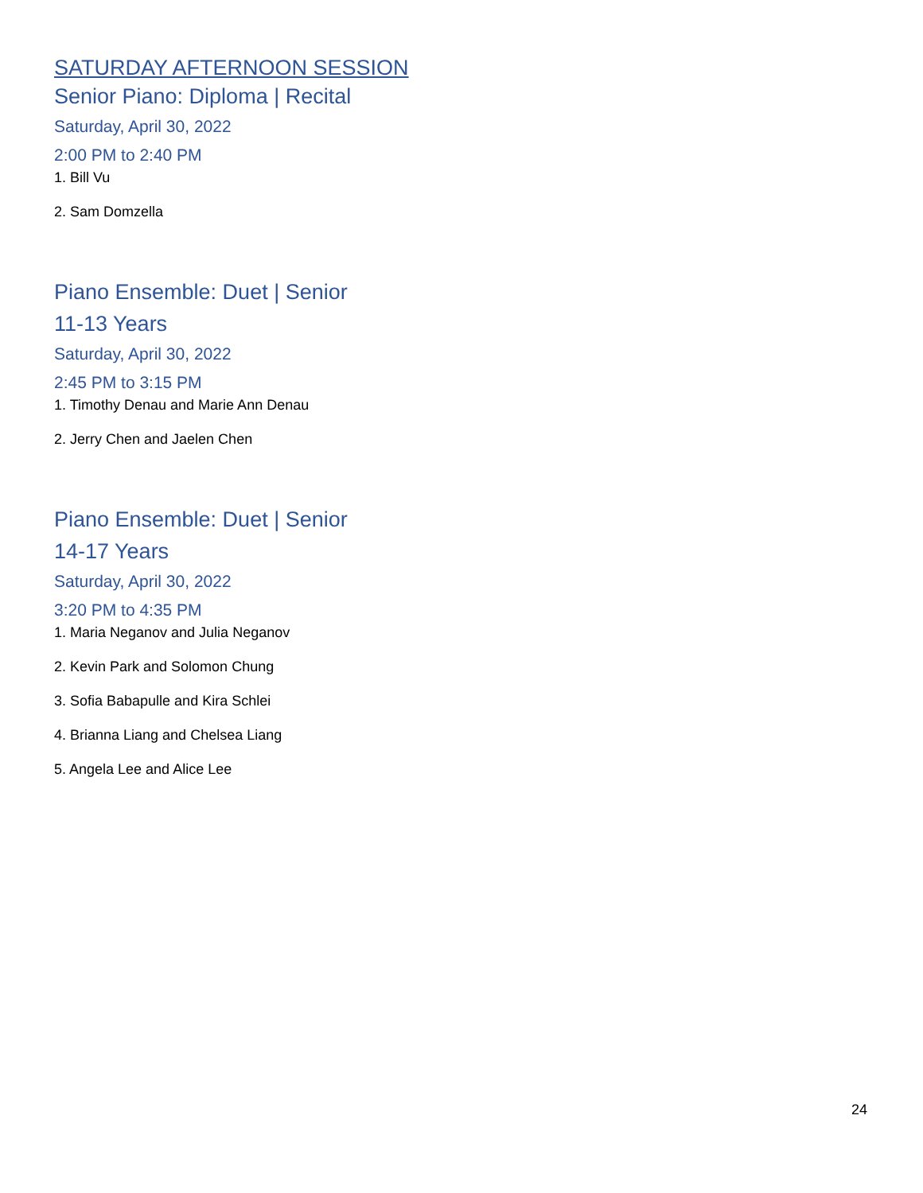SATURDAY AFTERNOON SESSION
Senior Piano: Diploma | Recital
Saturday, April 30, 2022
2:00 PM to 2:40 PM
1. Bill Vu
2. Sam Domzella
Piano Ensemble: Duet | Senior
11-13 Years
Saturday, April 30, 2022
2:45 PM to 3:15 PM
1. Timothy Denau and Marie Ann Denau
2. Jerry Chen and Jaelen Chen
Piano Ensemble: Duet | Senior
14-17 Years
Saturday, April 30, 2022
3:20 PM to 4:35 PM
1. Maria Neganov and Julia Neganov
2. Kevin Park and Solomon Chung
3. Sofia Babapulle and Kira Schlei
4. Brianna Liang and Chelsea Liang
5. Angela Lee and Alice Lee
24